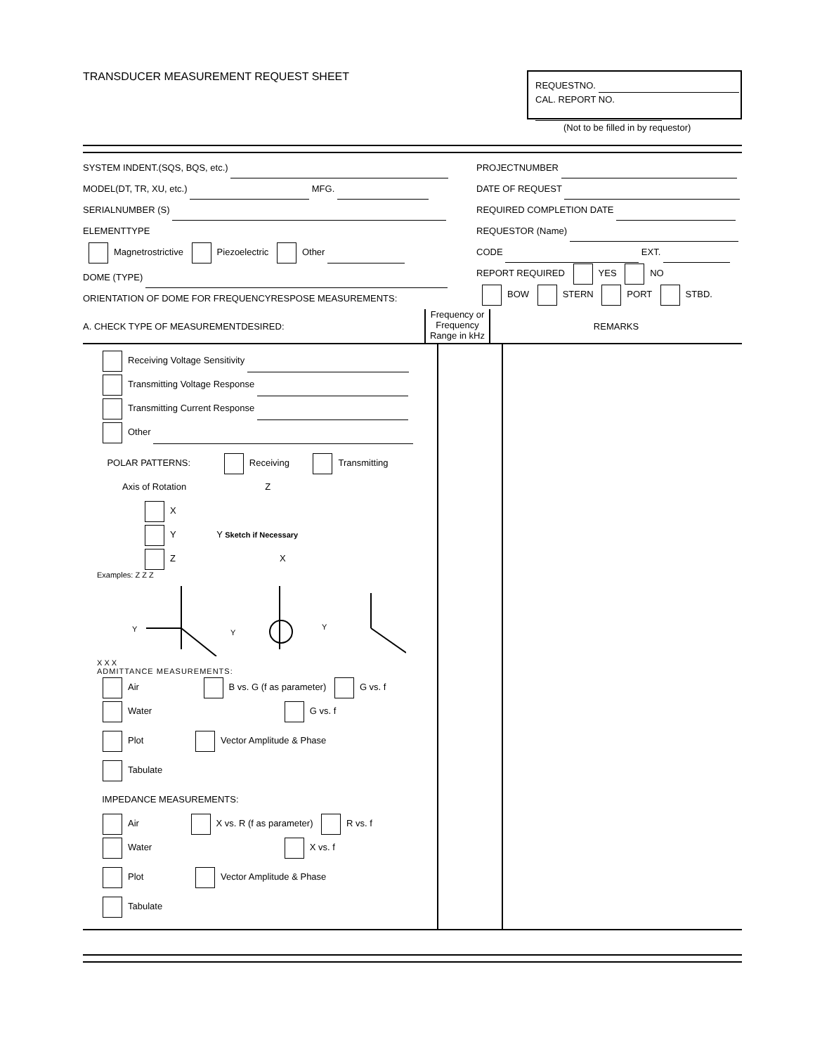TRANSDUCER MEASUREMENT REQUEST SHEET
REQUESTNO.
CAL. REPORT NO.
(Not to be filled in by requestor)
SYSTEM INDENT.(SQS, BQS, etc.)
MODEL(DT, TR, XU, etc.) MFG.
SERIALNUMBER (S)
ELEMENTTYPE
Magnetrostrictive Piezoelectric Other
DOME (TYPE)
ORIENTATION OF DOME FOR FREQUENCYRESPOSE MEASUREMENTS:
PROJECTNUMBER
DATE OF REQUEST
REQUIRED COMPLETION DATE
REQUESTOR (Name)
CODE EXT.
REPORT REQUIRED YES NO
BOW STERN PORT STBD.
A. CHECK TYPE OF MEASUREMENTDESIRED:
Frequency or Frequency Range in kHz
REMARKS
Receiving Voltage Sensitivity
Transmitting Voltage Response
Transmitting Current Response
Other
POLAR PATTERNS: Receiving Transmitting
Axis of Rotation Z
X
Y Y Sketch if Necessary
Z X
Examples: Z Z Z
Y
Y
Y
X X X
ADMITTANCE MEASUREMENTS:
Air B vs. G (f as parameter) G vs. f
Water G vs. f
Plot Vector Amplitude & Phase
Tabulate
IMPEDANCE MEASUREMENTS:
Air X vs. R (f as parameter) R vs. f
Water X vs. f
Plot Vector Amplitude & Phase
Tabulate